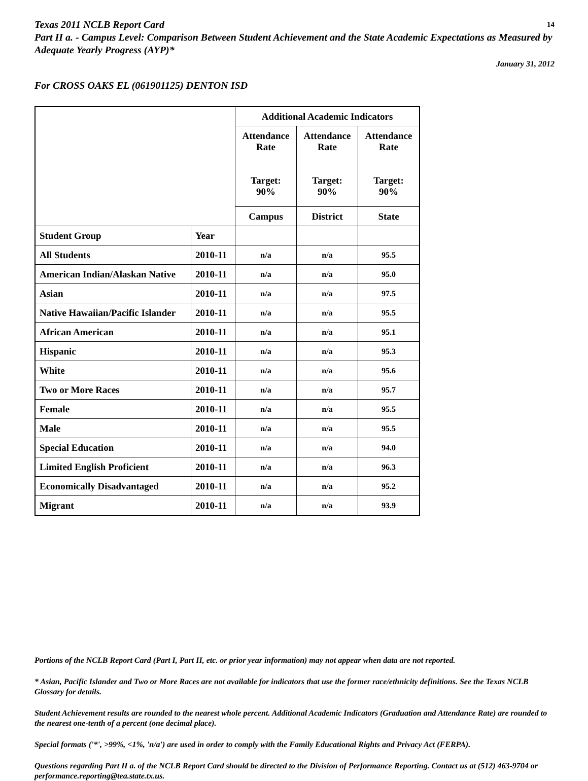Texas 2011 NCLB Report Card 14
Part II a. - Campus Level: Comparison Between Student Achievement and the State Academic Expectations as Measured by Adequate Yearly Progress (AYP)*
January 31, 2012
For CROSS OAKS EL (061901125) DENTON ISD
| | | Additional Academic Indicators | | |
| | | Attendance Rate Target: 90% | Attendance Rate Target: 90% | Attendance Rate Target: 90% |
| | | Campus | District | State |
| Student Group | Year | | | |
| All Students | 2010-11 | n/a | n/a | 95.5 |
| American Indian/Alaskan Native | 2010-11 | n/a | n/a | 95.0 |
| Asian | 2010-11 | n/a | n/a | 97.5 |
| Native Hawaiian/Pacific Islander | 2010-11 | n/a | n/a | 95.5 |
| African American | 2010-11 | n/a | n/a | 95.1 |
| Hispanic | 2010-11 | n/a | n/a | 95.3 |
| White | 2010-11 | n/a | n/a | 95.6 |
| Two or More Races | 2010-11 | n/a | n/a | 95.7 |
| Female | 2010-11 | n/a | n/a | 95.5 |
| Male | 2010-11 | n/a | n/a | 95.5 |
| Special Education | 2010-11 | n/a | n/a | 94.0 |
| Limited English Proficient | 2010-11 | n/a | n/a | 96.3 |
| Economically Disadvantaged | 2010-11 | n/a | n/a | 95.2 |
| Migrant | 2010-11 | n/a | n/a | 93.9 |
Portions of the NCLB Report Card (Part I, Part II, etc. or prior year information) may not appear when data are not reported.
* Asian, Pacific Islander and Two or More Races are not available for indicators that use the former race/ethnicity definitions. See the Texas NCLB Glossary for details.
Student Achievement results are rounded to the nearest whole percent. Additional Academic Indicators (Graduation and Attendance Rate) are rounded to the nearest one-tenth of a percent (one decimal place).
Special formats ('*', >99%, <1%, 'n/a') are used in order to comply with the Family Educational Rights and Privacy Act (FERPA).
Questions regarding Part II a. of the NCLB Report Card should be directed to the Division of Performance Reporting. Contact us at (512) 463-9704 or performance.reporting@tea.state.tx.us.